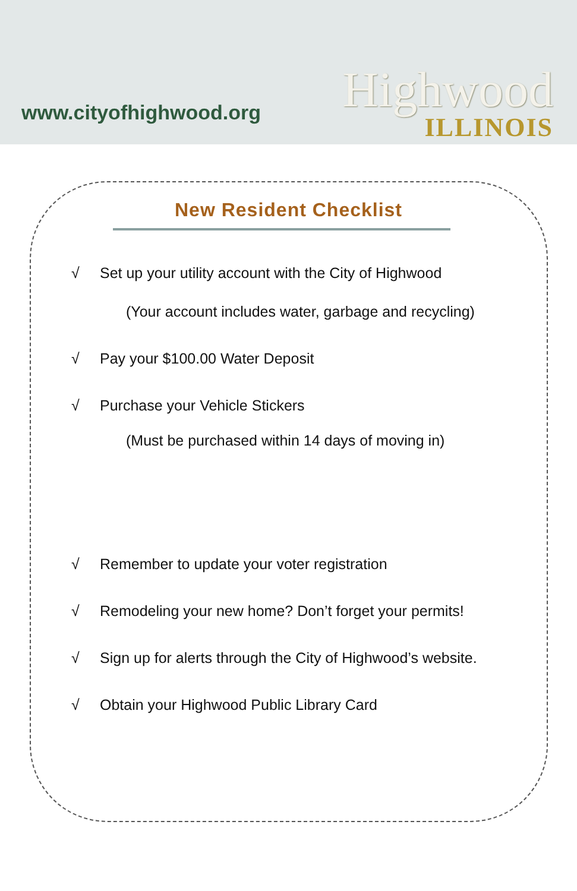www.cityofhighwood.org
Highwood
ILLINOIS
New Resident Checklist
√ Set up your utility account with the City of Highwood
(Your account includes water, garbage and recycling)
√ Pay your $100.00 Water Deposit
√ Purchase your Vehicle Stickers
(Must be purchased within 14 days of moving in)
√ Remember to update your voter registration
√ Remodeling your new home? Don’t forget your permits!
√ Sign up for alerts through the City of Highwood’s website.
√ Obtain your Highwood Public Library Card